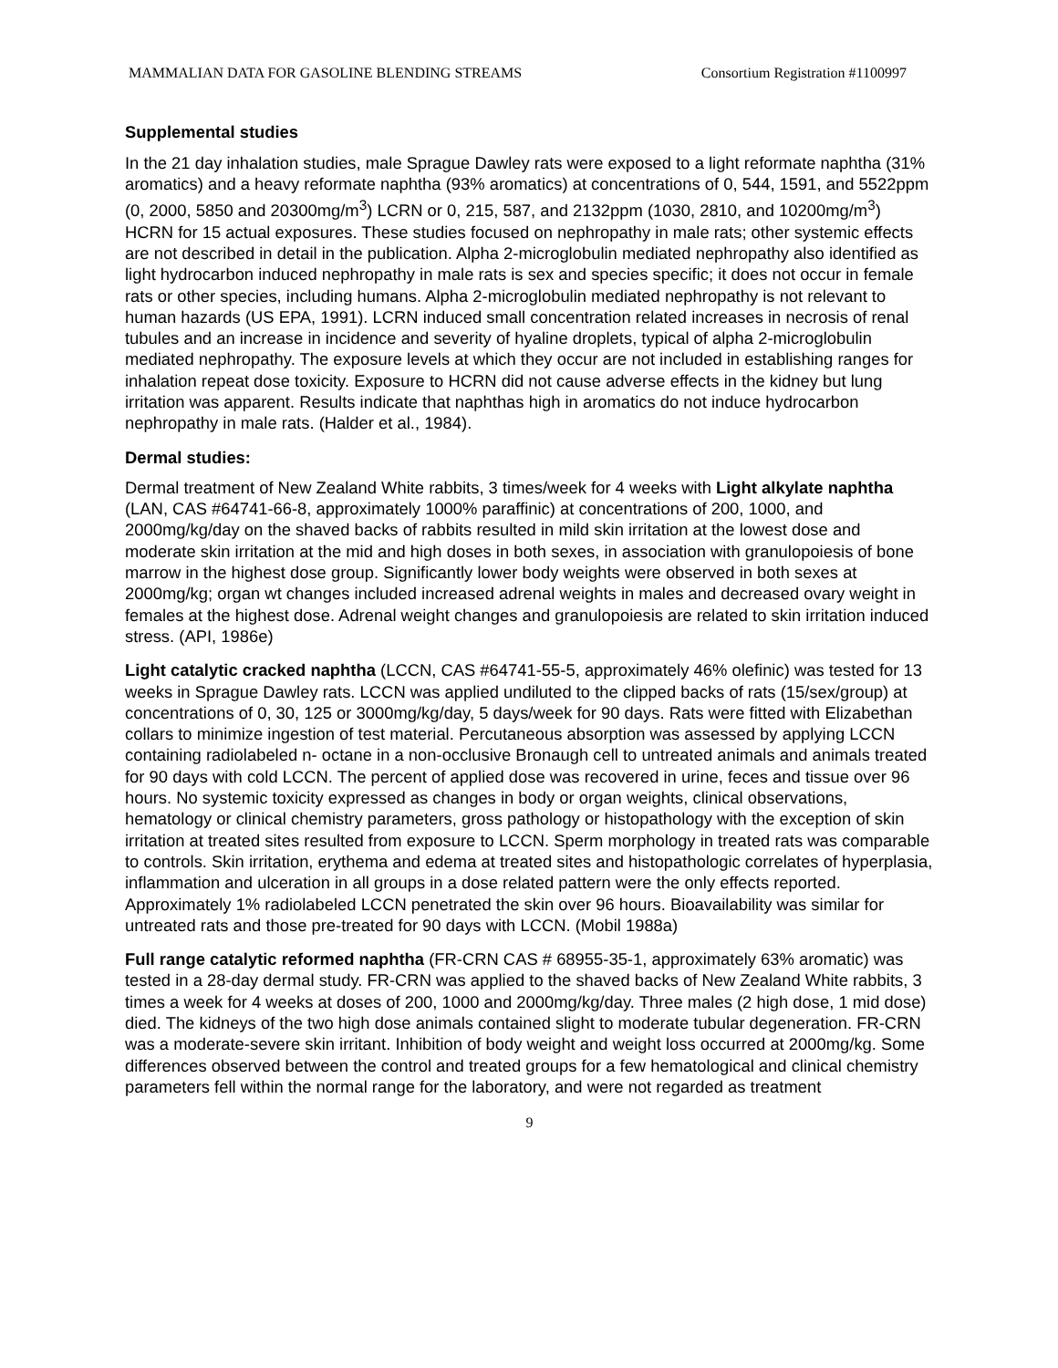MAMMALIAN DATA FOR GASOLINE BLENDING STREAMS Consortium Registration #1100997
Supplemental studies
In the 21 day inhalation studies, male Sprague Dawley rats were exposed to a light reformate naphtha (31% aromatics) and a heavy reformate naphtha (93% aromatics) at concentrations of 0, 544, 1591, and 5522ppm (0, 2000, 5850 and 20300mg/m<sup>3</sup>) LCRN or 0, 215, 587, and 2132ppm (1030, 2810, and 10200mg/m<sup>3</sup>) HCRN for 15 actual exposures. These studies focused on nephropathy in male rats; other systemic effects are not described in detail in the publication. Alpha 2-microglobulin mediated nephropathy also identified as light hydrocarbon induced nephropathy in male rats is sex and species specific; it does not occur in female rats or other species, including humans. Alpha 2-microglobulin mediated nephropathy is not relevant to human hazards (US EPA, 1991). LCRN induced small concentration related increases in necrosis of renal tubules and an increase in incidence and severity of hyaline droplets, typical of alpha 2-microglobulin mediated nephropathy. The exposure levels at which they occur are not included in establishing ranges for inhalation repeat dose toxicity. Exposure to HCRN did not cause adverse effects in the kidney but lung irritation was apparent. Results indicate that naphthas high in aromatics do not induce hydrocarbon nephropathy in male rats. (Halder et al., 1984).
Dermal studies:
Dermal treatment of New Zealand White rabbits, 3 times/week for 4 weeks with Light alkylate naphtha (LAN, CAS #64741-66-8, approximately 1000% paraffinic) at concentrations of 200, 1000, and 2000mg/kg/day on the shaved backs of rabbits resulted in mild skin irritation at the lowest dose and moderate skin irritation at the mid and high doses in both sexes, in association with granulopoiesis of bone marrow in the highest dose group. Significantly lower body weights were observed in both sexes at 2000mg/kg; organ wt changes included increased adrenal weights in males and decreased ovary weight in females at the highest dose. Adrenal weight changes and granulopoiesis are related to skin irritation induced stress. (API, 1986e)
Light catalytic cracked naphtha (LCCN, CAS #64741-55-5, approximately 46% olefinic) was tested for 13 weeks in Sprague Dawley rats. LCCN was applied undiluted to the clipped backs of rats (15/sex/group) at concentrations of 0, 30, 125 or 3000mg/kg/day, 5 days/week for 90 days. Rats were fitted with Elizabethan collars to minimize ingestion of test material. Percutaneous absorption was assessed by applying LCCN containing radiolabeled n- octane in a non-occlusive Bronaugh cell to untreated animals and animals treated for 90 days with cold LCCN. The percent of applied dose was recovered in urine, feces and tissue over 96 hours. No systemic toxicity expressed as changes in body or organ weights, clinical observations, hematology or clinical chemistry parameters, gross pathology or histopathology with the exception of skin irritation at treated sites resulted from exposure to LCCN. Sperm morphology in treated rats was comparable to controls. Skin irritation, erythema and edema at treated sites and histopathologic correlates of hyperplasia, inflammation and ulceration in all groups in a dose related pattern were the only effects reported. Approximately 1% radiolabeled LCCN penetrated the skin over 96 hours. Bioavailability was similar for untreated rats and those pre-treated for 90 days with LCCN. (Mobil 1988a)
Full range catalytic reformed naphtha (FR-CRN CAS # 68955-35-1, approximately 63% aromatic) was tested in a 28-day dermal study. FR-CRN was applied to the shaved backs of New Zealand White rabbits, 3 times a week for 4 weeks at doses of 200, 1000 and 2000mg/kg/day. Three males (2 high dose, 1 mid dose) died. The kidneys of the two high dose animals contained slight to moderate tubular degeneration. FR-CRN was a moderate-severe skin irritant. Inhibition of body weight and weight loss occurred at 2000mg/kg. Some differences observed between the control and treated groups for a few hematological and clinical chemistry parameters fell within the normal range for the laboratory, and were not regarded as treatment
9